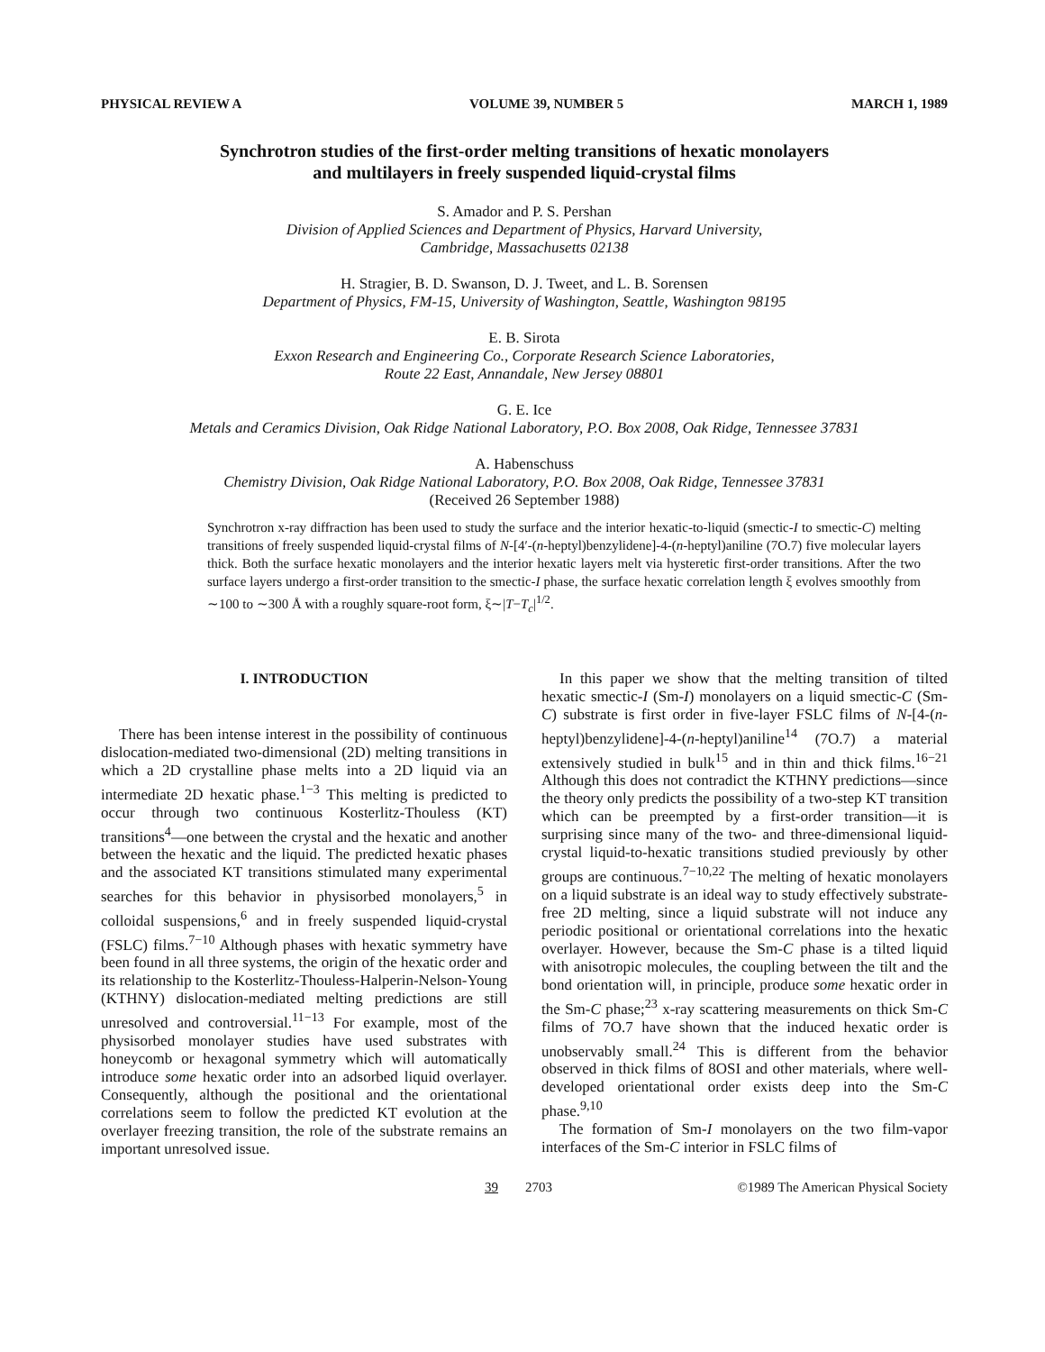PHYSICAL REVIEW A VOLUME 39, NUMBER 5 MARCH 1, 1989
Synchrotron studies of the first-order melting transitions of hexatic monolayers
and multilayers in freely suspended liquid-crystal films
S. Amador and P. S. Pershan
Division of Applied Sciences and Department of Physics, Harvard University,
Cambridge, Massachusetts 02138
H. Stragier, B. D. Swanson, D. J. Tweet, and L. B. Sorensen
Department of Physics, FM-15, University of Washington, Seattle, Washington 98195
E. B. Sirota
Exxon Research and Engineering Co., Corporate Research Science Laboratories,
Route 22 East, Annandale, New Jersey 08801
G. E. Ice
Metals and Ceramics Division, Oak Ridge National Laboratory, P.O. Box 2008, Oak Ridge, Tennessee 37831
A. Habenschuss
Chemistry Division, Oak Ridge National Laboratory, P.O. Box 2008, Oak Ridge, Tennessee 37831
(Received 26 September 1988)
Synchrotron x-ray diffraction has been used to study the surface and the interior hexatic-to-liquid (smectic-I to smectic-C) melting transitions of freely suspended liquid-crystal films of N-[4′-(n-heptyl)benzylidene]-4-(n-heptyl)aniline (7O.7) five molecular layers thick. Both the surface hexatic monolayers and the interior hexatic layers melt via hysteretic first-order transitions. After the two surface layers undergo a first-order transition to the smectic-I phase, the surface hexatic correlation length ξ evolves smoothly from ∼100 to ∼300 Å with a roughly square-root form, ξ∼|T−T<sub>c</sub>|<sup>1/2</sup>.
I. INTRODUCTION
There has been intense interest in the possibility of continuous dislocation-mediated two-dimensional (2D) melting transitions in which a 2D crystalline phase melts into a 2D liquid via an intermediate 2D hexatic phase.<sup>1−3</sup> This melting is predicted to occur through two continuous Kosterlitz-Thouless (KT) transitions<sup>4</sup>—one between the crystal and the hexatic and another between the hexatic and the liquid. The predicted hexatic phases and the associated KT transitions stimulated many experimental searches for this behavior in physisorbed monolayers,<sup>5</sup> in colloidal suspensions,<sup>6</sup> and in freely suspended liquid-crystal (FSLC) films.<sup>7−10</sup> Although phases with hexatic symmetry have been found in all three systems, the origin of the hexatic order and its relationship to the Kosterlitz-Thouless-Halperin-Nelson-Young (KTHNY) dislocation-mediated melting predictions are still unresolved and controversial.<sup>11−13</sup> For example, most of the physisorbed monolayer studies have used substrates with honeycomb or hexagonal symmetry which will automatically introduce some hexatic order into an adsorbed liquid overlayer. Consequently, although the positional and the orientational correlations seem to follow the predicted KT evolution at the overlayer freezing transition, the role of the substrate remains an important unresolved issue.
In this paper we show that the melting transition of tilted hexatic smectic-I (Sm-I) monolayers on a liquid smectic-C (Sm-C) substrate is first order in five-layer FSLC films of N-[4-(n-heptyl)benzylidene]-4-(n-heptyl)aniline<sup>14</sup> (7O.7) a material extensively studied in bulk<sup>15</sup> and in thin and thick films.<sup>16−21</sup> Although this does not contradict the KTHNY predictions—since the theory only predicts the possibility of a two-step KT transition which can be preempted by a first-order transition—it is surprising since many of the two- and three-dimensional liquid-crystal liquid-to-hexatic transitions studied previously by other groups are continuous.<sup>7−10,22</sup> The melting of hexatic monolayers on a liquid substrate is an ideal way to study effectively substrate-free 2D melting, since a liquid substrate will not induce any periodic positional or orientational correlations into the hexatic overlayer. However, because the Sm-C phase is a tilted liquid with anisotropic molecules, the coupling between the tilt and the bond orientation will, in principle, produce some hexatic order in the Sm-C phase;<sup>23</sup> x-ray scattering measurements on thick Sm-C films of 7O.7 have shown that the induced hexatic order is unobservably small.<sup>24</sup> This is different from the behavior observed in thick films of 8OSI and other materials, where well-developed orientational order exists deep into the Sm-C phase.<sup>9,10</sup>
The formation of Sm-I monolayers on the two film-vapor interfaces of the Sm-C interior in FSLC films of
39 2703 ©1989 The American Physical Society